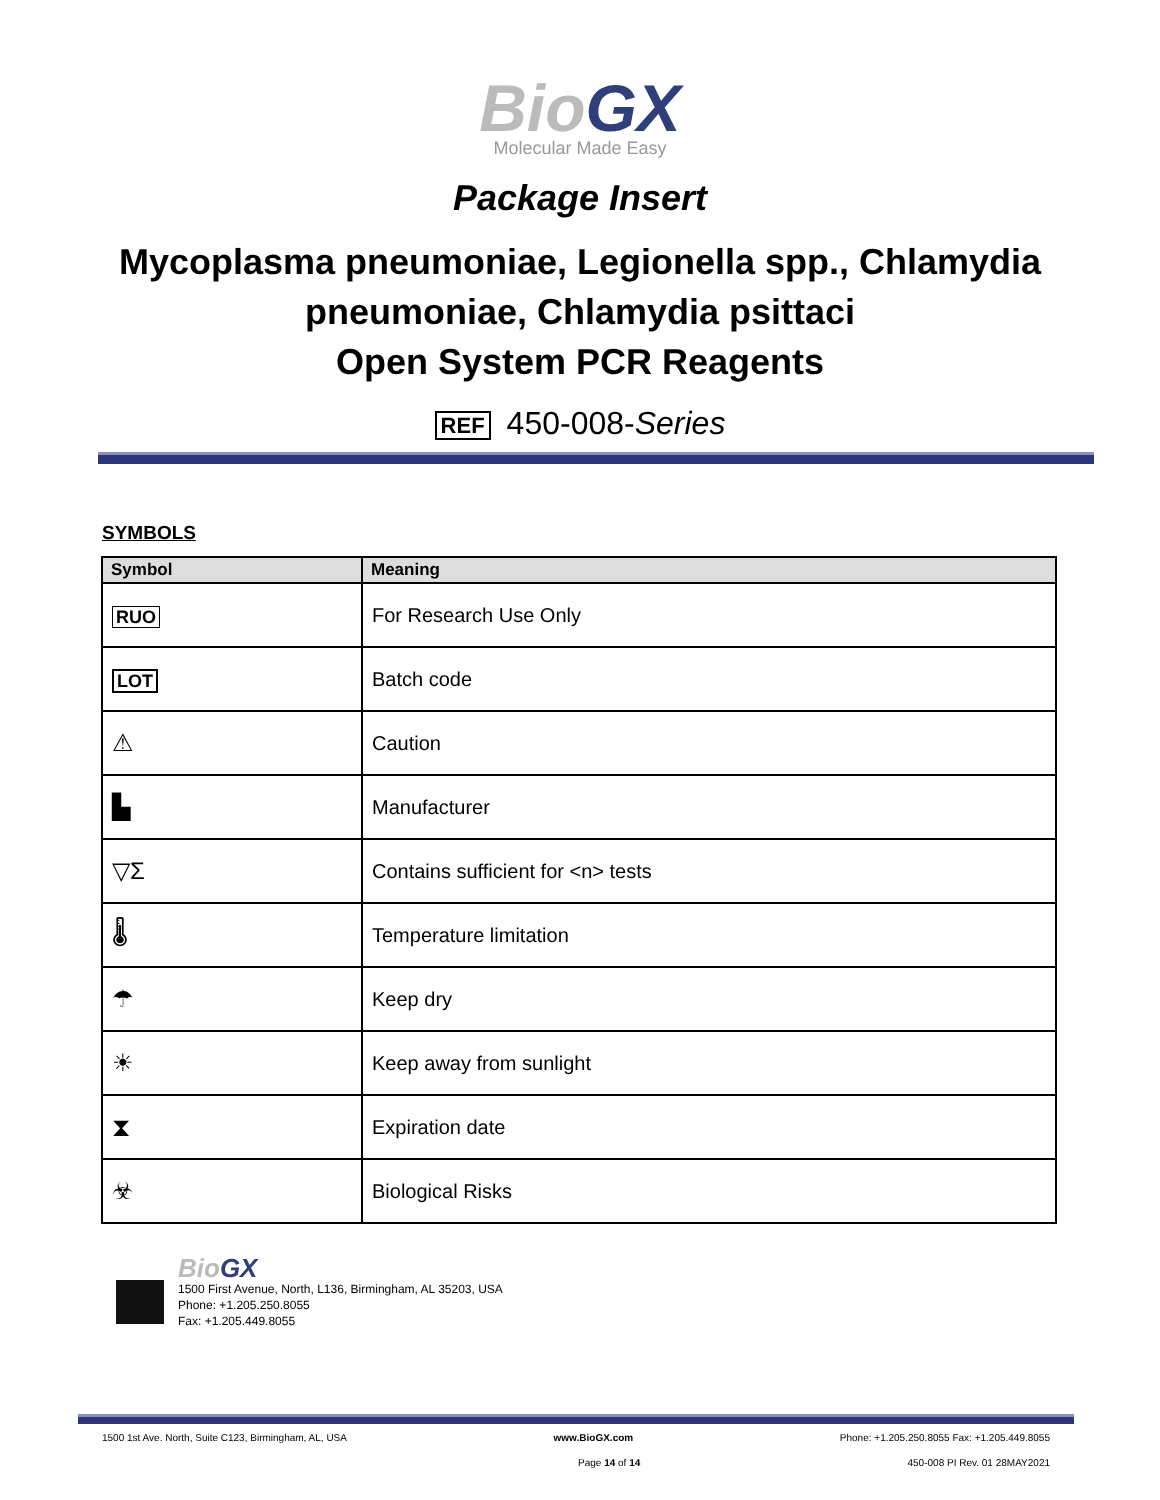BioGX
Molecular Made Easy
Package Insert
Mycoplasma pneumoniae, Legionella spp., Chlamydia
pneumoniae, Chlamydia psittaci
Open System PCR Reagents
REF 450-008-Series
SYMBOLS
| Symbol | Meaning |
| --- | --- |
| RUO | For Research Use Only |
| LOT | Batch code |
| ⚠ | Caution |
| ▙ | Manufacturer |
| ▽Σ | Contains sufficient for <n> tests |
| 🌡 | Temperature limitation |
| ☂ | Keep dry |
| ☀ | Keep away from sunlight |
| ⧗ | Expiration date |
| ☣ | Biological Risks |
BioGX
1500 First Avenue, North, L136, Birmingham, AL 35203, USA
Phone: +1.205.250.8055
Fax: +1.205.449.8055
1500 1st Ave. North, Suite C123, Birmingham, AL, USA www.BioGX.com Phone: +1.205.250.8055 Fax: +1.205.449.8055
Page 14 of 14 450-008 PI Rev. 01 28MAY2021